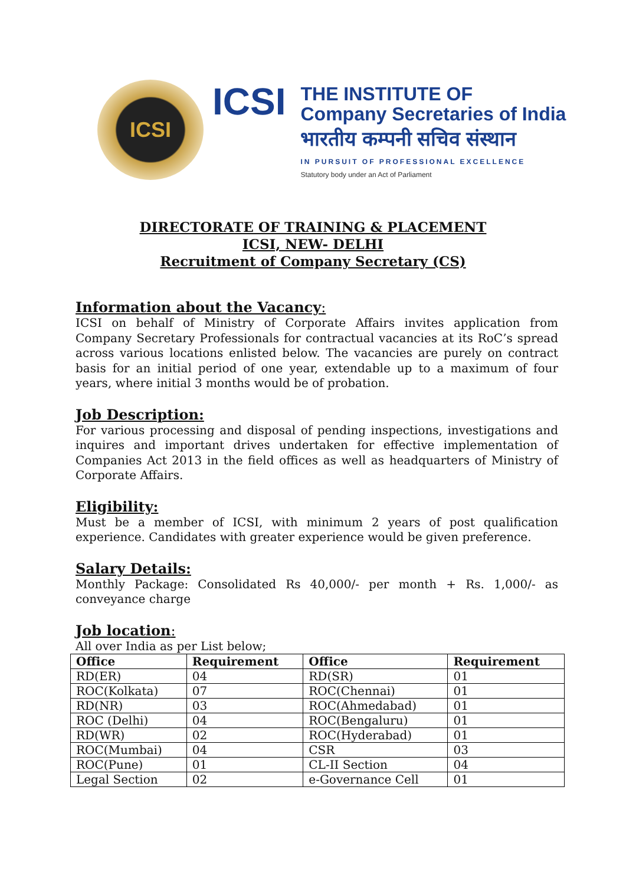ICSI
ICSI
THE INSTITUTE OF
Company Secretaries of India
भारतीय कम्पनी सचिव संस्थान
IN PURSUIT OF PROFESSIONAL EXCELLENCE
Statutory body under an Act of Parliament
DIRECTORATE OF TRAINING & PLACEMENT
ICSI, NEW- DELHI
Recruitment of Company Secretary (CS)
Information about the Vacancy:
ICSI on behalf of Ministry of Corporate Affairs invites application from Company Secretary Professionals for contractual vacancies at its RoC’s spread across various locations enlisted below. The vacancies are purely on contract basis for an initial period of one year, extendable up to a maximum of four years, where initial 3 months would be of probation.
Job Description:
For various processing and disposal of pending inspections, investigations and inquires and important drives undertaken for effective implementation of Companies Act 2013 in the field offices as well as headquarters of Ministry of Corporate Affairs.
Eligibility:
Must be a member of ICSI, with minimum 2 years of post qualification experience. Candidates with greater experience would be given preference.
Salary Details:
Monthly Package: Consolidated Rs 40,000/- per month + Rs. 1,000/- as conveyance charge
Job location:
All over India as per List below;
| Office | Requirement | Office | Requirement |
| --- | --- | --- | --- |
| RD(ER) | 04 | RD(SR) | 01 |
| ROC(Kolkata) | 07 | ROC(Chennai) | 01 |
| RD(NR) | 03 | ROC(Ahmedabad) | 01 |
| ROC (Delhi) | 04 | ROC(Bengaluru) | 01 |
| RD(WR) | 02 | ROC(Hyderabad) | 01 |
| ROC(Mumbai) | 04 | CSR | 03 |
| ROC(Pune) | 01 | CL-II Section | 04 |
| Legal Section | 02 | e-Governance Cell | 01 |